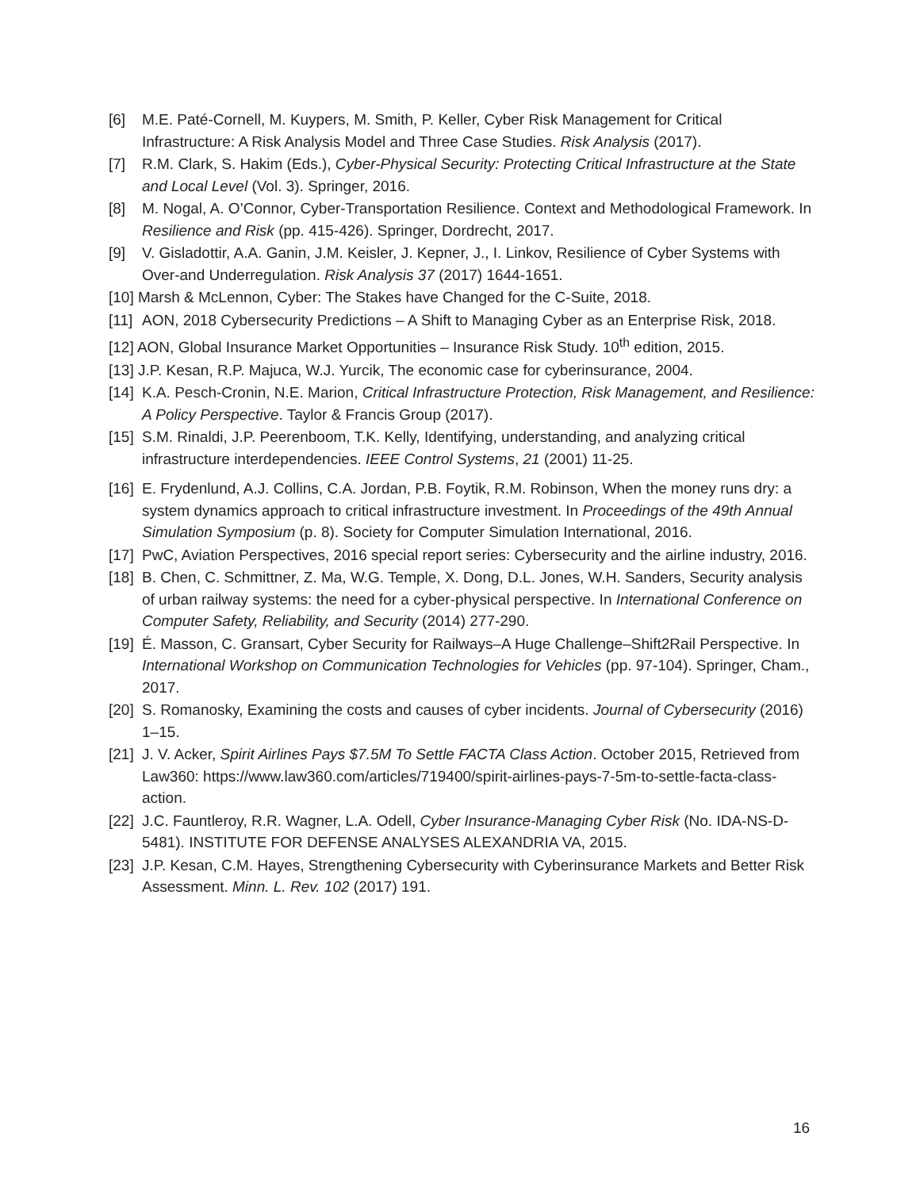[6] M.E. Paté-Cornell, M. Kuypers, M. Smith, P. Keller, Cyber Risk Management for Critical Infrastructure: A Risk Analysis Model and Three Case Studies. Risk Analysis (2017).
[7] R.M. Clark, S. Hakim (Eds.), Cyber-Physical Security: Protecting Critical Infrastructure at the State and Local Level (Vol. 3). Springer, 2016.
[8] M. Nogal, A. O’Connor, Cyber-Transportation Resilience. Context and Methodological Framework. In Resilience and Risk (pp. 415-426). Springer, Dordrecht, 2017.
[9] V. Gisladottir, A.A. Ganin, J.M. Keisler, J. Kepner, J., I. Linkov, Resilience of Cyber Systems with Over-and Underregulation. Risk Analysis 37 (2017) 1644-1651.
[10] Marsh & McLennon, Cyber: The Stakes have Changed for the C-Suite, 2018.
[11] AON, 2018 Cybersecurity Predictions – A Shift to Managing Cyber as an Enterprise Risk, 2018.
[12] AON, Global Insurance Market Opportunities – Insurance Risk Study. 10<sup>th</sup> edition, 2015.
[13] J.P. Kesan, R.P. Majuca, W.J. Yurcik, The economic case for cyberinsurance, 2004.
[14] K.A. Pesch-Cronin, N.E. Marion, Critical Infrastructure Protection, Risk Management, and Resilience: A Policy Perspective. Taylor & Francis Group (2017).
[15] S.M. Rinaldi, J.P. Peerenboom, T.K. Kelly, Identifying, understanding, and analyzing critical infrastructure interdependencies. IEEE Control Systems, 21 (2001) 11-25.
[16] E. Frydenlund, A.J. Collins, C.A. Jordan, P.B. Foytik, R.M. Robinson, When the money runs dry: a system dynamics approach to critical infrastructure investment. In Proceedings of the 49th Annual Simulation Symposium (p. 8). Society for Computer Simulation International, 2016.
[17] PwC, Aviation Perspectives, 2016 special report series: Cybersecurity and the airline industry, 2016.
[18] B. Chen, C. Schmittner, Z. Ma, W.G. Temple, X. Dong, D.L. Jones, W.H. Sanders, Security analysis of urban railway systems: the need for a cyber-physical perspective. In International Conference on Computer Safety, Reliability, and Security (2014) 277-290.
[19] É. Masson, C. Gransart, Cyber Security for Railways–A Huge Challenge–Shift2Rail Perspective. In International Workshop on Communication Technologies for Vehicles (pp. 97-104). Springer, Cham., 2017.
[20] S. Romanosky, Examining the costs and causes of cyber incidents. Journal of Cybersecurity (2016) 1–15.
[21] J. V. Acker, Spirit Airlines Pays $7.5M To Settle FACTA Class Action. October 2015, Retrieved from Law360: https://www.law360.com/articles/719400/spirit-airlines-pays-7-5m-to-settle-facta-class-action.
[22] J.C. Fauntleroy, R.R. Wagner, L.A. Odell, Cyber Insurance-Managing Cyber Risk (No. IDA-NS-D-5481). INSTITUTE FOR DEFENSE ANALYSES ALEXANDRIA VA, 2015.
[23] J.P. Kesan, C.M. Hayes, Strengthening Cybersecurity with Cyberinsurance Markets and Better Risk Assessment. Minn. L. Rev. 102 (2017) 191.
16